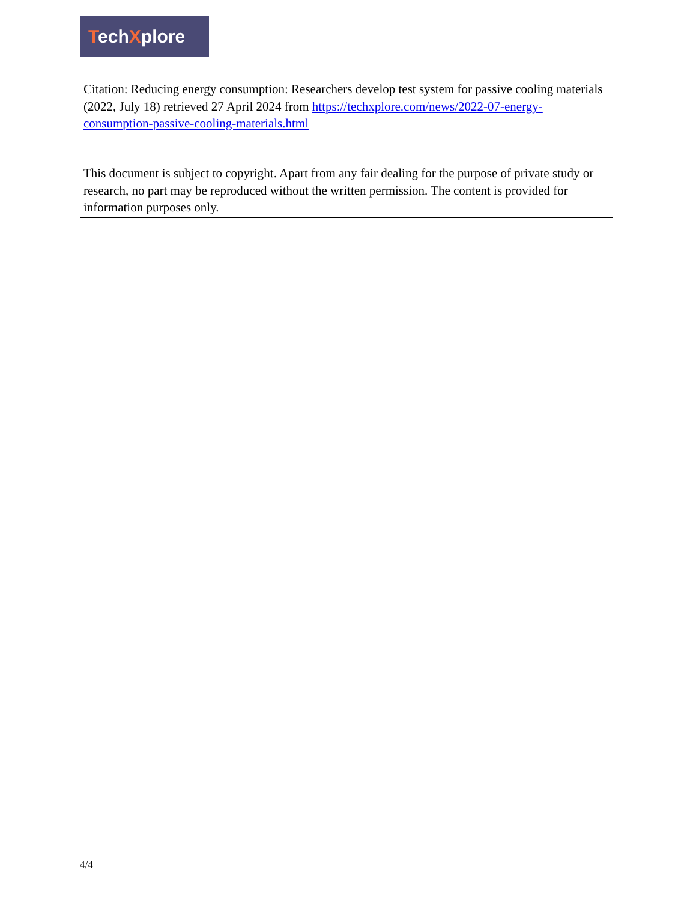TechXplore
Citation: Reducing energy consumption: Researchers develop test system for passive cooling materials (2022, July 18) retrieved 27 April 2024 from https://techxplore.com/news/2022-07-energy-consumption-passive-cooling-materials.html
This document is subject to copyright. Apart from any fair dealing for the purpose of private study or research, no part may be reproduced without the written permission. The content is provided for information purposes only.
4/4